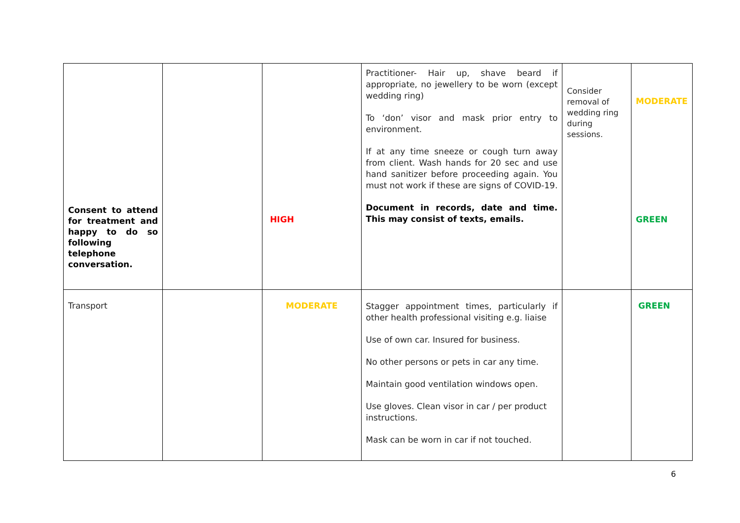| Consent to attend for treatment and happy to do so following telephone conversation. | | HIGH | Practitioner- Hair up, shave beard if appropriate, no jewellery to be worn (except wedding ring) To ‘don’ visor and mask prior entry to environment. If at any time sneeze or cough turn away from client. Wash hands for 20 sec and use hand sanitizer before proceeding again. You must not work if these are signs of COVID-19. Document in records, date and time. This may consist of texts, emails. | Consider removal of wedding ring during sessions. | MODERATE GREEN |
| Transport | | MODERATE | Stagger appointment times, particularly if other health professional visiting e.g. liaise Use of own car. Insured for business. No other persons or pets in car any time. Maintain good ventilation windows open. Use gloves. Clean visor in car / per product instructions. Mask can be worn in car if not touched. | | GREEN |
6